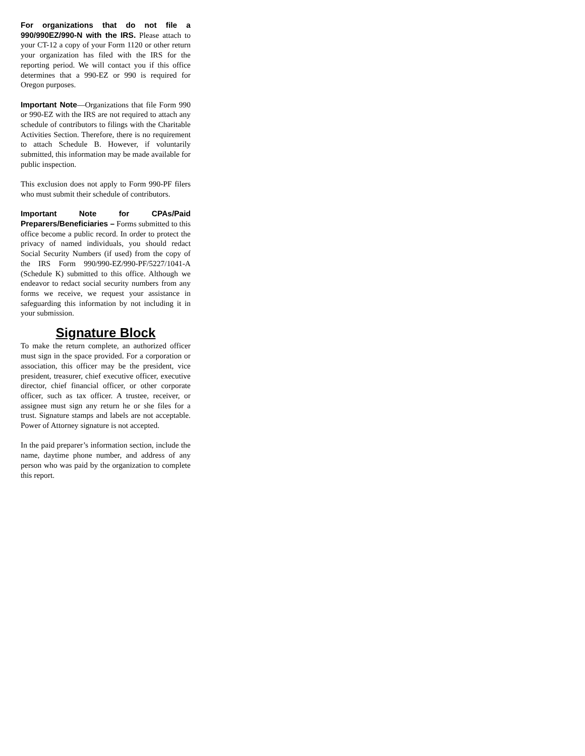For organizations that do not file a 990/990EZ/990-N with the IRS. Please attach to your CT-12 a copy of your Form 1120 or other return your organization has filed with the IRS for the reporting period. We will contact you if this office determines that a 990-EZ or 990 is required for Oregon purposes.
Important Note—Organizations that file Form 990 or 990-EZ with the IRS are not required to attach any schedule of contributors to filings with the Charitable Activities Section. Therefore, there is no requirement to attach Schedule B. However, if voluntarily submitted, this information may be made available for public inspection.
This exclusion does not apply to Form 990-PF filers who must submit their schedule of contributors.
Important Note for CPAs/Paid Preparers/Beneficiaries – Forms submitted to this office become a public record. In order to protect the privacy of named individuals, you should redact Social Security Numbers (if used) from the copy of the IRS Form 990/990-EZ/990-PF/5227/1041-A (Schedule K) submitted to this office. Although we endeavor to redact social security numbers from any forms we receive, we request your assistance in safeguarding this information by not including it in your submission.
Signature Block
To make the return complete, an authorized officer must sign in the space provided. For a corporation or association, this officer may be the president, vice president, treasurer, chief executive officer, executive director, chief financial officer, or other corporate officer, such as tax officer. A trustee, receiver, or assignee must sign any return he or she files for a trust. Signature stamps and labels are not acceptable. Power of Attorney signature is not accepted.
In the paid preparer’s information section, include the name, daytime phone number, and address of any person who was paid by the organization to complete this report.